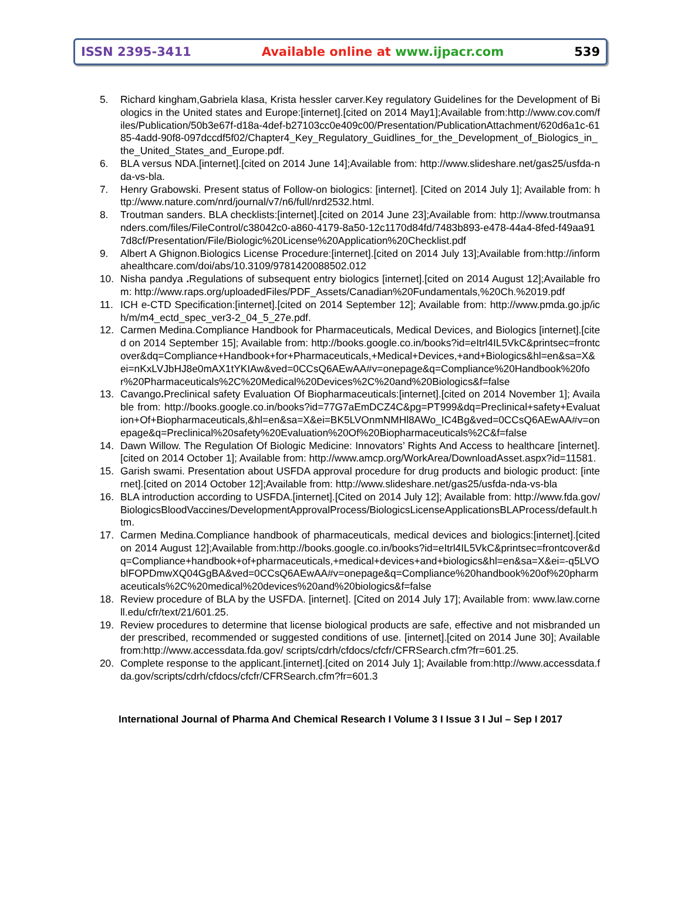ISSN 2395-3411 Available online at www.ijpacr.com 539
5. Richard kingham,Gabriela klasa, Krista hessler carver.Key regulatory Guidelines for the Development of Biologics in the United states and Europe:[internet].[cited on 2014 May1];Available from:http://www.cov.com/files/Publication/50b3e67f-d18a-4def-b27103cc0e409c00/Presentation/PublicationAttachment/620d6a1c-6185-4add-90f8-097dccdf5f02/Chapter4_Key_Regulatory_Guidlines_for_the_Development_of_Biologics_in_the_United_States_and_Europe.pdf.
6. BLA versus NDA.[internet].[cited on 2014 June 14];Available from: http://www.slideshare.net/gas25/usfda-nda-vs-bla.
7. Henry Grabowski. Present status of Follow-on biologics: [internet]. [Cited on 2014 July 1]; Available from: http://www.nature.com/nrd/journal/v7/n6/full/nrd2532.html.
8. Troutman sanders. BLA checklists:[internet].[cited on 2014 June 23];Available from: http://www.troutmansanders.com/files/FileControl/c38042c0-a860-4179-8a50-12c1170d84fd/7483b893-e478-44a4-8fed-f49aa917d8cf/Presentation/File/Biologic%20License%20Application%20Checklist.pdf
9. Albert A Ghignon.Biologics License Procedure:[internet].[cited on 2014 July 13];Available from:http://informahealthcare.com/doi/abs/10.3109/9781420088502.012
10. Nisha pandya . Regulations of subsequent entry biologics [internet].[cited on 2014 August 12];Available from: http://www.raps.org/uploadedFiles/PDF_Assets/Canadian%20Fundamentals,%20Ch.%2019.pdf
11. ICH e-CTD Specification:[internet].[cited on 2014 September 12]; Available from: http://www.pmda.go.jp/ich/m/m4_ectd_spec_ver3-2_04_5_27e.pdf.
12. Carmen Medina.Compliance Handbook for Pharmaceuticals, Medical Devices, and Biologics [internet].[cited on 2014 September 15]; Available from: http://books.google.co.in/books?id=eItrl4IL5VkC&printsec=frontcover&dq=Compliance+Handbook+for+Pharmaceuticals,+Medical+Devices,+and+Biologics&hl=en&sa=X&ei=nKxLVJbHJ8e0mAX1tYKIAw&ved=0CCsQ6AEwAA#v=onepage&q=Compliance%20Handbook%20for%20Pharmaceuticals%2C%20Medical%20Devices%2C%20and%20Biologics&f=false
13. Cavango. Preclinical safety Evaluation Of Biopharmaceuticals:[internet].[cited on 2014 November 1]; Available from: http://books.google.co.in/books?id=77G7aEmDCZ4C&pg=PT999&dq=Preclinical+safety+Evaluation+Of+Biopharmaceuticals,&hl=en&sa=X&ei=BK5LVOnmNMHl8AWo_IC4Bg&ved=0CCsQ6AEwAA#v=onepage&q=Preclinical%20safety%20Evaluation%20Of%20Biopharmaceuticals%2C&f=false
14. Dawn Willow. The Regulation Of Biologic Medicine: Innovators’ Rights And Access to healthcare [internet].[cited on 2014 October 1]; Available from: http://www.amcp.org/WorkArea/DownloadAsset.aspx?id=11581.
15. Garish swami. Presentation about USFDA approval procedure for drug products and biologic product: [internet].[cited on 2014 October 12];Available from: http://www.slideshare.net/gas25/usfda-nda-vs-bla
16. BLA introduction according to USFDA.[internet].[Cited on 2014 July 12]; Available from: http://www.fda.gov/BiologicsBloodVaccines/DevelopmentApprovalProcess/BiologicsLicenseApplicationsBLAProcess/default.htm.
17. Carmen Medina.Compliance handbook of pharmaceuticals, medical devices and biologics:[internet].[cited on 2014 August 12];Available from:http://books.google.co.in/books?id=eItrl4IL5VkC&printsec=frontcover&dq=Compliance+handbook+of+pharmaceuticals,+medical+devices+and+biologics&hl=en&sa=X&ei=-q5LVOblFOPDmwXQ04GgBA&ved=0CCsQ6AEwAA#v=onepage&q=Compliance%20handbook%20of%20pharmaceuticals%2C%20medical%20devices%20and%20biologics&f=false
18. Review procedure of BLA by the USFDA. [internet]. [Cited on 2014 July 17]; Available from: www.law.cornell.edu/cfr/text/21/601.25.
19. Review procedures to determine that license biological products are safe, effective and not misbranded under prescribed, recommended or suggested conditions of use. [internet].[cited on 2014 June 30]; Available from:http://www.accessdata.fda.gov/ scripts/cdrh/cfdocs/cfcfr/CFRSearch.cfm?fr=601.25.
20. Complete response to the applicant.[internet].[cited on 2014 July 1]; Available from:http://www.accessdata.fda.gov/scripts/cdrh/cfdocs/cfcfr/CFRSearch.cfm?fr=601.3
International Journal of Pharma And Chemical Research I Volume 3 I Issue 3 I Jul – Sep I 2017